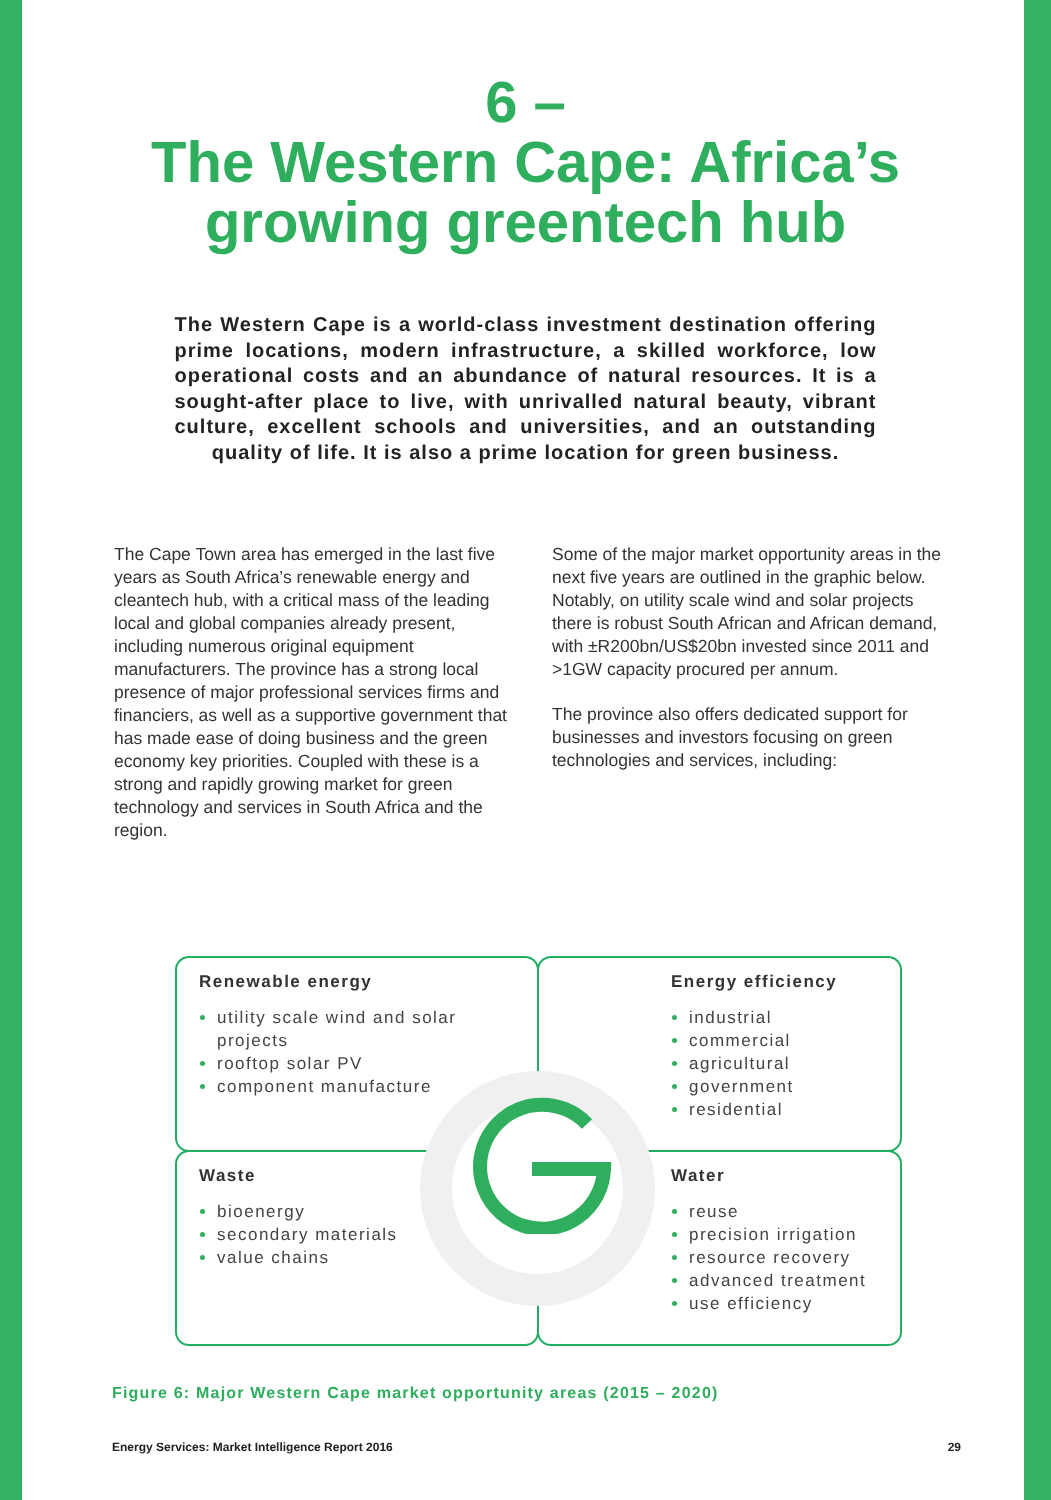6 –
The Western Cape: Africa’s
growing greentech hub
The Western Cape is a world-class investment destination offering prime locations, modern infrastructure, a skilled workforce, low operational costs and an abundance of natural resources. It is a sought-after place to live, with unrivalled natural beauty, vibrant culture, excellent schools and universities, and an outstanding quality of life. It is also a prime location for green business.
The Cape Town area has emerged in the last five years as South Africa’s renewable energy and cleantech hub, with a critical mass of the leading local and global companies already present, including numerous original equipment manufacturers. The province has a strong local presence of major professional services firms and financiers, as well as a supportive government that has made ease of doing business and the green economy key priorities. Coupled with these is a strong and rapidly growing market for green technology and services in South Africa and the region.
Some of the major market opportunity areas in the next five years are outlined in the graphic below. Notably, on utility scale wind and solar projects there is robust South African and African demand, with ±R200bn/US$20bn invested since 2011 and >1GW capacity procured per annum.
The province also offers dedicated support for businesses and investors focusing on green technologies and services, including:
Renewable energy
utility scale wind and solar projects
rooftop solar PV
component manufacture
Energy efficiency
industrial
commercial
agricultural
government
residential
Waste
bioenergy
secondary materials
value chains
Water
reuse
precision irrigation
resource recovery
advanced treatment
use efficiency
Figure 6: Major Western Cape market opportunity areas (2015 – 2020)
Energy Services: Market Intelligence Report 2016 29